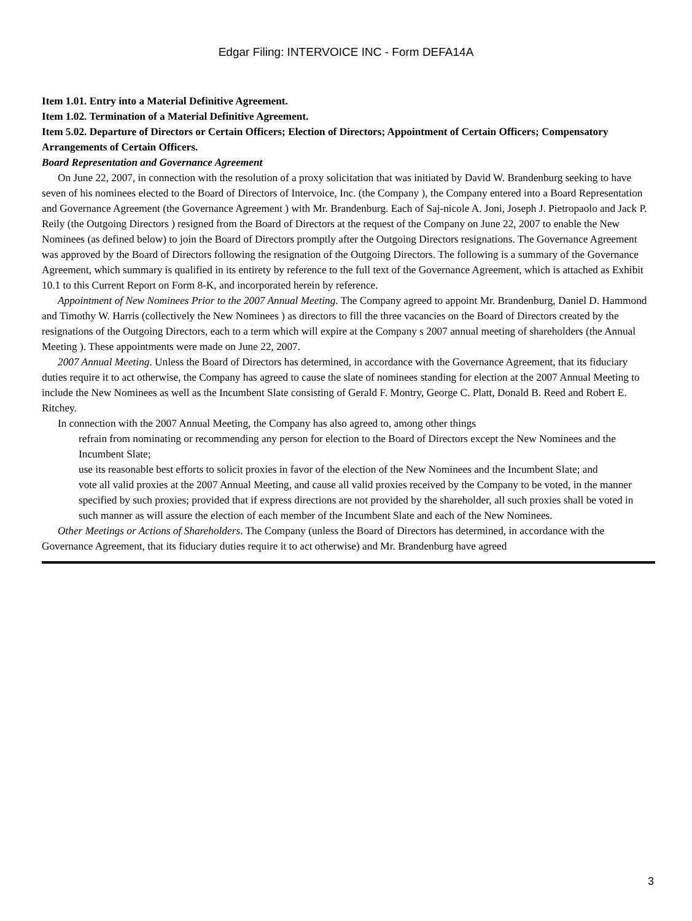Edgar Filing: INTERVOICE INC - Form DEFA14A
Item 1.01. Entry into a Material Definitive Agreement.
Item 1.02. Termination of a Material Definitive Agreement.
Item 5.02. Departure of Directors or Certain Officers; Election of Directors; Appointment of Certain Officers; Compensatory Arrangements of Certain Officers.
Board Representation and Governance Agreement
On June 22, 2007, in connection with the resolution of a proxy solicitation that was initiated by David W. Brandenburg seeking to have seven of his nominees elected to the Board of Directors of Intervoice, Inc. (the Company ), the Company entered into a Board Representation and Governance Agreement (the Governance Agreement ) with Mr. Brandenburg. Each of Saj-nicole A. Joni, Joseph J. Pietropaolo and Jack P. Reily (the Outgoing Directors ) resigned from the Board of Directors at the request of the Company on June 22, 2007 to enable the New Nominees (as defined below) to join the Board of Directors promptly after the Outgoing Directors resignations. The Governance Agreement was approved by the Board of Directors following the resignation of the Outgoing Directors. The following is a summary of the Governance Agreement, which summary is qualified in its entirety by reference to the full text of the Governance Agreement, which is attached as Exhibit 10.1 to this Current Report on Form 8-K, and incorporated herein by reference.
Appointment of New Nominees Prior to the 2007 Annual Meeting. The Company agreed to appoint Mr. Brandenburg, Daniel D. Hammond and Timothy W. Harris (collectively the New Nominees ) as directors to fill the three vacancies on the Board of Directors created by the resignations of the Outgoing Directors, each to a term which will expire at the Company s 2007 annual meeting of shareholders (the Annual Meeting ). These appointments were made on June 22, 2007.
2007 Annual Meeting. Unless the Board of Directors has determined, in accordance with the Governance Agreement, that its fiduciary duties require it to act otherwise, the Company has agreed to cause the slate of nominees standing for election at the 2007 Annual Meeting to include the New Nominees as well as the Incumbent Slate consisting of Gerald F. Montry, George C. Platt, Donald B. Reed and Robert E. Ritchey.
In connection with the 2007 Annual Meeting, the Company has also agreed to, among other things
refrain from nominating or recommending any person for election to the Board of Directors except the New Nominees and the Incumbent Slate;
use its reasonable best efforts to solicit proxies in favor of the election of the New Nominees and the Incumbent Slate; and
vote all valid proxies at the 2007 Annual Meeting, and cause all valid proxies received by the Company to be voted, in the manner specified by such proxies; provided that if express directions are not provided by the shareholder, all such proxies shall be voted in such manner as will assure the election of each member of the Incumbent Slate and each of the New Nominees.
Other Meetings or Actions of Shareholders. The Company (unless the Board of Directors has determined, in accordance with the Governance Agreement, that its fiduciary duties require it to act otherwise) and Mr. Brandenburg have agreed
3